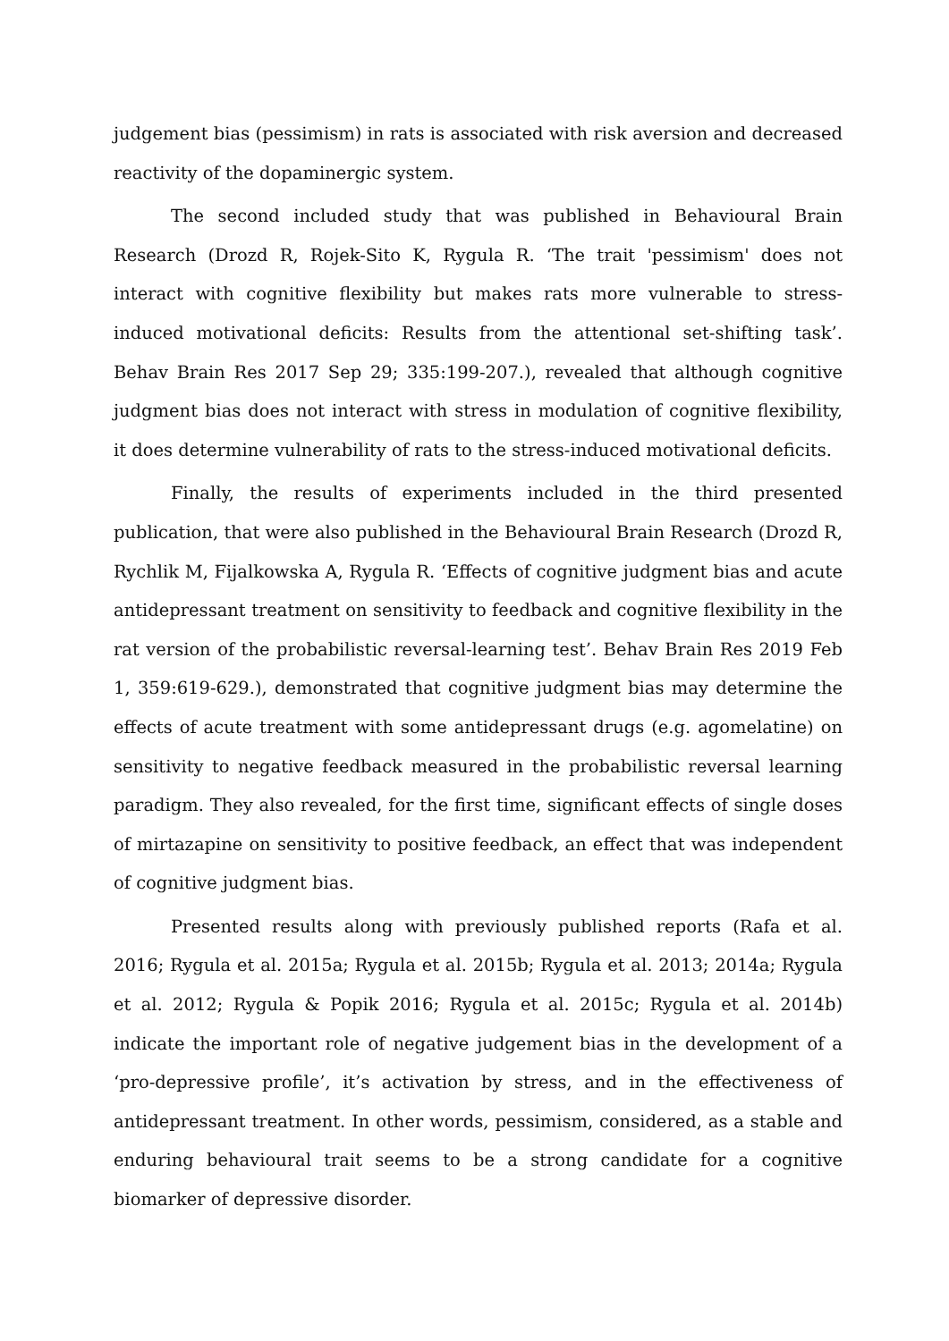judgement bias (pessimism) in rats is associated with risk aversion and decreased reactivity of the dopaminergic system.
The second included study that was published in Behavioural Brain Research (Drozd R, Rojek-Sito K, Rygula R. ‘The trait 'pessimism' does not interact with cognitive flexibility but makes rats more vulnerable to stress-induced motivational deficits: Results from the attentional set-shifting task’. Behav Brain Res 2017 Sep 29; 335:199-207.), revealed that although cognitive judgment bias does not interact with stress in modulation of cognitive flexibility, it does determine vulnerability of rats to the stress-induced motivational deficits.
Finally, the results of experiments included in the third presented publication, that were also published in the Behavioural Brain Research (Drozd R, Rychlik M, Fijalkowska A, Rygula R. ‘Effects of cognitive judgment bias and acute antidepressant treatment on sensitivity to feedback and cognitive flexibility in the rat version of the probabilistic reversal-learning test’. Behav Brain Res 2019 Feb 1, 359:619-629.), demonstrated that cognitive judgment bias may determine the effects of acute treatment with some antidepressant drugs (e.g. agomelatine) on sensitivity to negative feedback measured in the probabilistic reversal learning paradigm. They also revealed, for the first time, significant effects of single doses of mirtazapine on sensitivity to positive feedback, an effect that was independent of cognitive judgment bias.
Presented results along with previously published reports (Rafa et al. 2016; Rygula et al. 2015a; Rygula et al. 2015b; Rygula et al. 2013; 2014a; Rygula et al. 2012; Rygula & Popik 2016; Rygula et al. 2015c; Rygula et al. 2014b) indicate the important role of negative judgement bias in the development of a ‘pro-depressive profile’, it’s activation by stress, and in the effectiveness of antidepressant treatment. In other words, pessimism, considered, as a stable and enduring behavioural trait seems to be a strong candidate for a cognitive biomarker of depressive disorder.